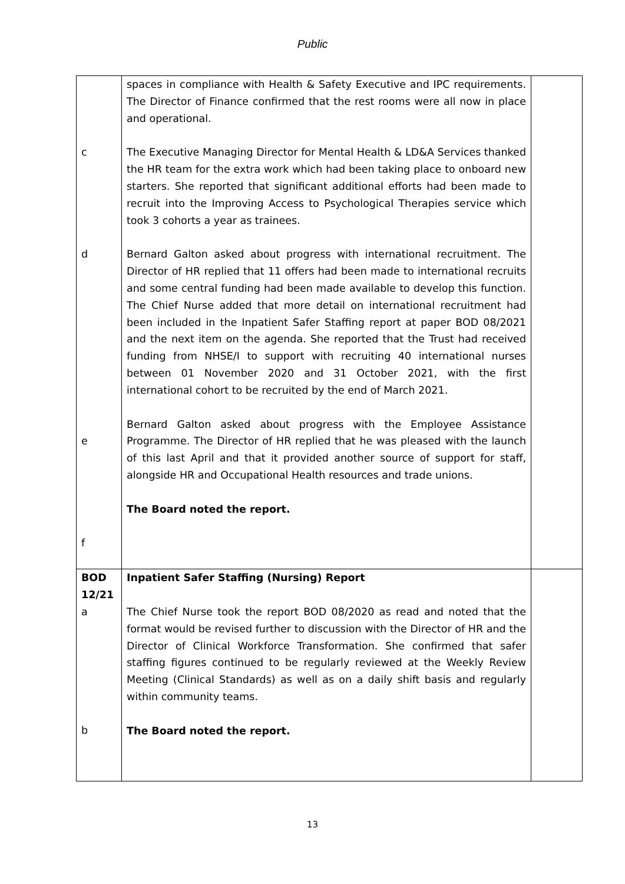Public
| c d e f | spaces in compliance with Health & Safety Executive and IPC requirements. The Director of Finance confirmed that the rest rooms were all now in place and operational. The Executive Managing Director for Mental Health & LD&A Services thanked the HR team for the extra work which had been taking place to onboard new starters. She reported that significant additional efforts had been made to recruit into the Improving Access to Psychological Therapies service which took 3 cohorts a year as trainees. Bernard Galton asked about progress with international recruitment. The Director of HR replied that 11 offers had been made to international recruits and some central funding had been made available to develop this function. The Chief Nurse added that more detail on international recruitment had been included in the Inpatient Safer Staffing report at paper BOD 08/2021 and the next item on the agenda. She reported that the Trust had received funding from NHSE/I to support with recruiting 40 international nurses between 01 November 2020 and 31 October 2021, with the first international cohort to be recruited by the end of March 2021. Bernard Galton asked about progress with the Employee Assistance Programme. The Director of HR replied that he was pleased with the launch of this last April and that it provided another source of support for staff, alongside HR and Occupational Health resources and trade unions. The Board noted the report. | |
| BOD 12/21 a b | Inpatient Safer Staffing (Nursing) Report The Chief Nurse took the report BOD 08/2020 as read and noted that the format would be revised further to discussion with the Director of HR and the Director of Clinical Workforce Transformation. She confirmed that safer staffing figures continued to be regularly reviewed at the Weekly Review Meeting (Clinical Standards) as well as on a daily shift basis and regularly within community teams. The Board noted the report. | |
13